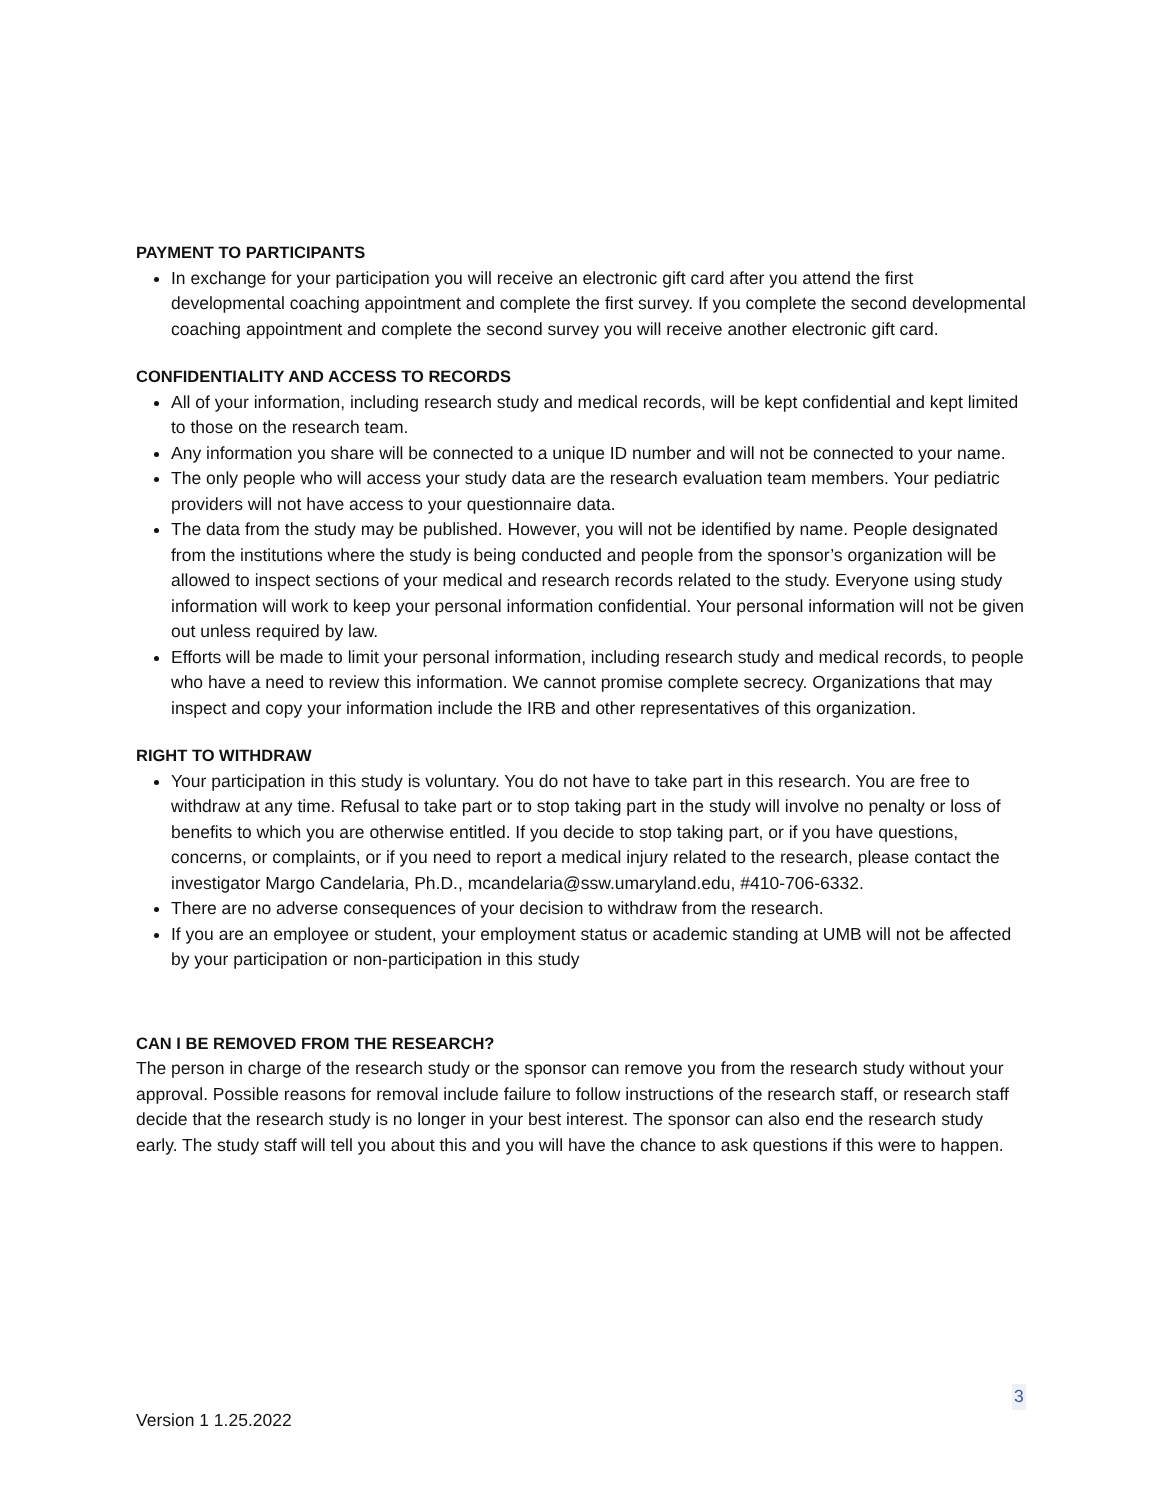PAYMENT TO PARTICIPANTS
In exchange for your participation you will receive an electronic gift card after you attend the first developmental coaching appointment and complete the first survey. If you complete the second developmental coaching appointment and complete the second survey you will receive another electronic gift card.
CONFIDENTIALITY AND ACCESS TO RECORDS
All of your information, including research study and medical records, will be kept confidential and kept limited to those on the research team.
Any information you share will be connected to a unique ID number and will not be connected to your name.
The only people who will access your study data are the research evaluation team members. Your pediatric providers will not have access to your questionnaire data.
The data from the study may be published. However, you will not be identified by name. People designated from the institutions where the study is being conducted and people from the sponsor’s organization will be allowed to inspect sections of your medical and research records related to the study. Everyone using study information will work to keep your personal information confidential. Your personal information will not be given out unless required by law.
Efforts will be made to limit your personal information, including research study and medical records, to people who have a need to review this information. We cannot promise complete secrecy. Organizations that may inspect and copy your information include the IRB and other representatives of this organization.
RIGHT TO WITHDRAW
Your participation in this study is voluntary. You do not have to take part in this research. You are free to withdraw at any time. Refusal to take part or to stop taking part in the study will involve no penalty or loss of benefits to which you are otherwise entitled. If you decide to stop taking part, or if you have questions, concerns, or complaints, or if you need to report a medical injury related to the research, please contact the investigator Margo Candelaria, Ph.D., mcandelaria@ssw.umaryland.edu, #410-706-6332.
There are no adverse consequences of your decision to withdraw from the research.
If you are an employee or student, your employment status or academic standing at UMB will not be affected by your participation or non-participation in this study
CAN I BE REMOVED FROM THE RESEARCH?
The person in charge of the research study or the sponsor can remove you from the research study without your approval. Possible reasons for removal include failure to follow instructions of the research staff, or research staff decide that the research study is no longer in your best interest. The sponsor can also end the research study early. The study staff will tell you about this and you will have the chance to ask questions if this were to happen.
3
Version 1 1.25.2022